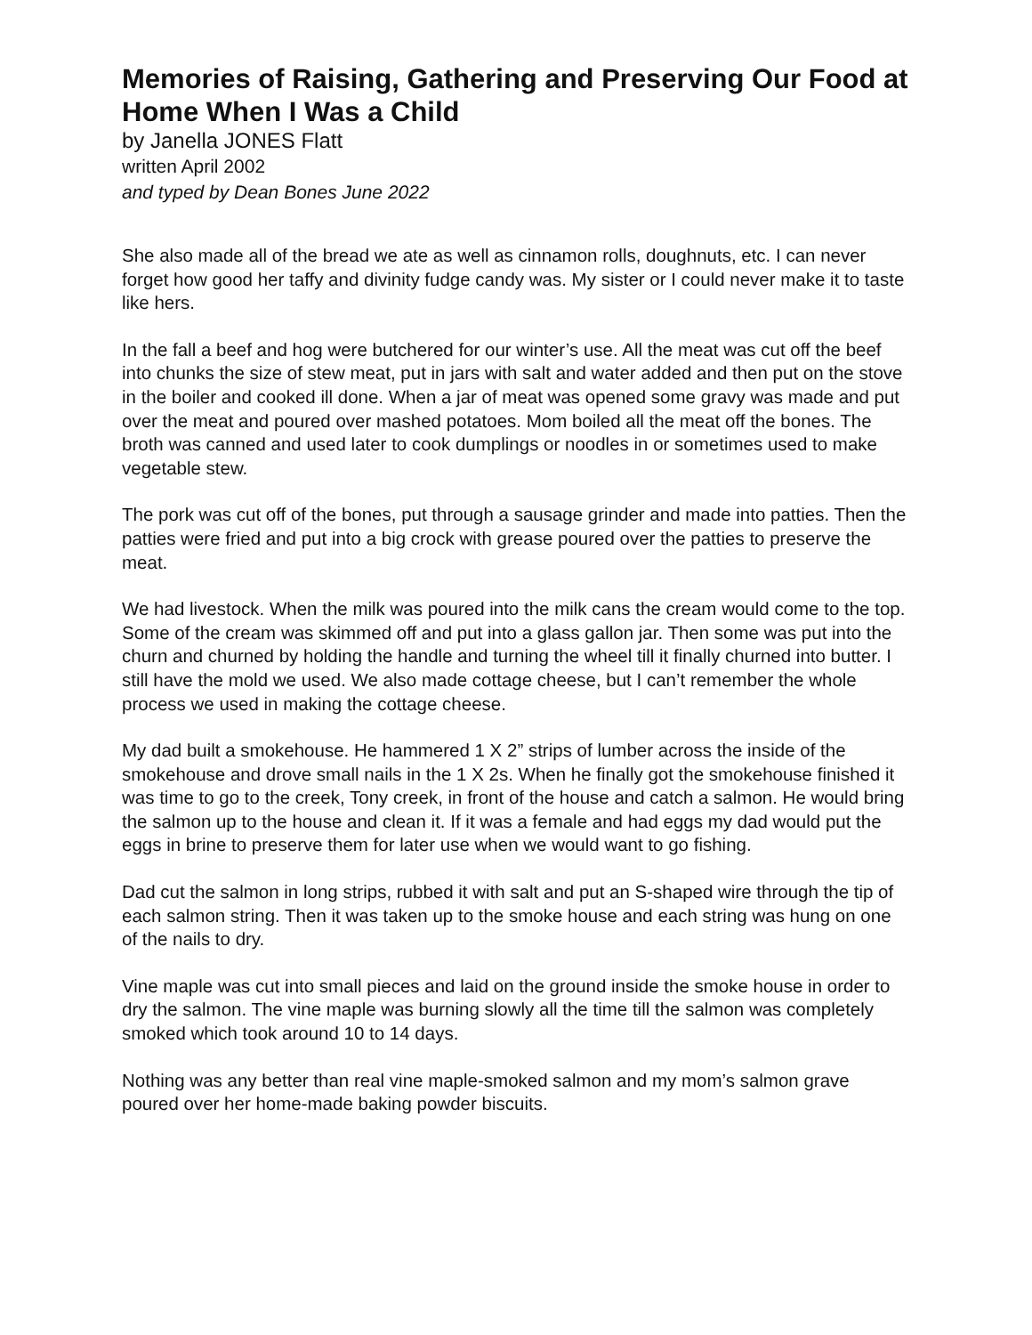Memories of Raising, Gathering and Preserving Our Food at Home When I Was a Child
by Janella JONES Flatt
written April 2002
and typed by Dean Bones June 2022
She also made all of the bread we ate as well as cinnamon rolls, doughnuts, etc. I can never forget how good her taffy and divinity fudge candy was. My sister or I could never make it to taste like hers.
In the fall a beef and hog were butchered for our winter’s use. All the meat was cut off the beef into chunks the size of stew meat, put in jars with salt and water added and then put on the stove in the boiler and cooked ill done. When a jar of meat was opened some gravy was made and put over the meat and poured over mashed potatoes. Mom boiled all the meat off the bones. The broth was canned and used later to cook dumplings or noodles in or sometimes used to make vegetable stew.
The pork was cut off of the bones, put through a sausage grinder and made into patties. Then the patties were fried and put into a big crock with grease poured over the patties to preserve the meat.
We had livestock. When the milk was poured into the milk cans the cream would come to the top. Some of the cream was skimmed off and put into a glass gallon jar. Then some was put into the churn and churned by holding the handle and turning the wheel till it finally churned into butter. I still have the mold we used. We also made cottage cheese, but I can’t remember the whole process we used in making the cottage cheese.
My dad built a smokehouse. He hammered 1 X 2” strips of lumber across the inside of the smokehouse and drove small nails in the 1 X 2s. When he finally got the smokehouse finished it was time to go to the creek, Tony creek, in front of the house and catch a salmon. He would bring the salmon up to the house and clean it. If it was a female and had eggs my dad would put the eggs in brine to preserve them for later use when we would want to go fishing.
Dad cut the salmon in long strips, rubbed it with salt and put an S-shaped wire through the tip of each salmon string. Then it was taken up to the smoke house and each string was hung on one of the nails to dry.
Vine maple was cut into small pieces and laid on the ground inside the smoke house in order to dry the salmon. The vine maple was burning slowly all the time till the salmon was completely smoked which took around 10 to 14 days.
Nothing was any better than real vine maple-smoked salmon and my mom’s salmon grave poured over her home-made baking powder biscuits.